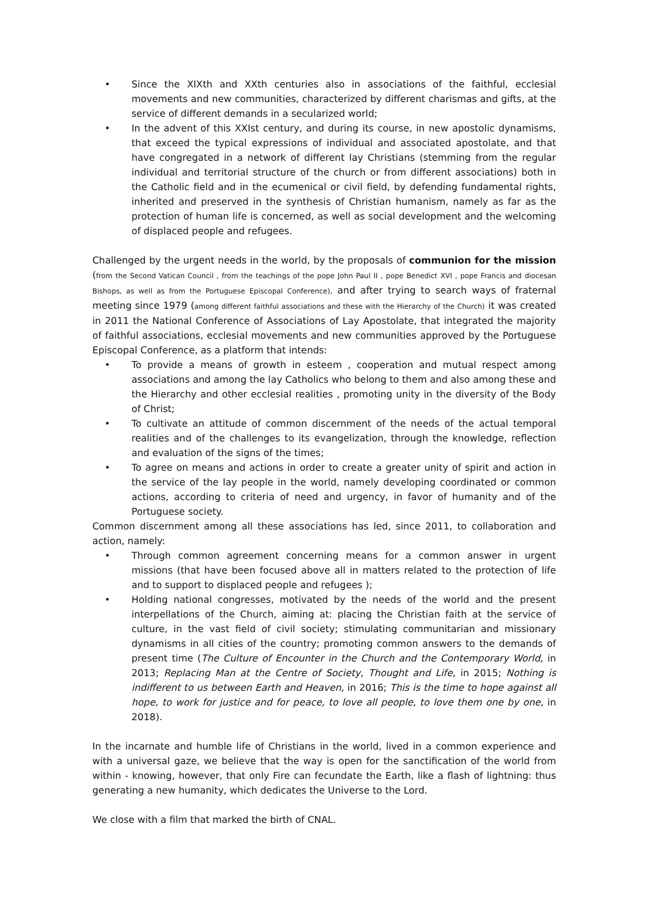• Since the XIXth and XXth centuries also in associations of the faithful, ecclesial movements and new communities, characterized by different charismas and gifts, at the service of different demands in a secularized world;
• In the advent of this XXIst century, and during its course, in new apostolic dynamisms, that exceed the typical expressions of individual and associated apostolate, and that have congregated in a network of different lay Christians (stemming from the regular individual and territorial structure of the church or from different associations) both in the Catholic field and in the ecumenical or civil field, by defending fundamental rights, inherited and preserved in the synthesis of Christian humanism, namely as far as the protection of human life is concerned, as well as social development and the welcoming of displaced people and refugees.
Challenged by the urgent needs in the world, by the proposals of communion for the mission (from the Second Vatican Council , from the teachings of the pope John Paul II , pope Benedict XVI , pope Francis and diocesan Bishops, as well as from the Portuguese Episcopal Conference), and after trying to search ways of fraternal meeting since 1979 (among different faithful associations and these with the Hierarchy of the Church) it was created in 2011 the National Conference of Associations of Lay Apostolate, that integrated the majority of faithful associations, ecclesial movements and new communities approved by the Portuguese Episcopal Conference, as a platform that intends:
• To provide a means of growth in esteem , cooperation and mutual respect among associations and among the lay Catholics who belong to them and also among these and the Hierarchy and other ecclesial realities , promoting unity in the diversity of the Body of Christ;
• To cultivate an attitude of common discernment of the needs of the actual temporal realities and of the challenges to its evangelization, through the knowledge, reflection and evaluation of the signs of the times;
• To agree on means and actions in order to create a greater unity of spirit and action in the service of the lay people in the world, namely developing coordinated or common actions, according to criteria of need and urgency, in favor of humanity and of the Portuguese society.
Common discernment among all these associations has led, since 2011, to collaboration and action, namely:
• Through common agreement concerning means for a common answer in urgent missions (that have been focused above all in matters related to the protection of life and to support to displaced people and refugees );
• Holding national congresses, motivated by the needs of the world and the present interpellations of the Church, aiming at: placing the Christian faith at the service of culture, in the vast field of civil society; stimulating communitarian and missionary dynamisms in all cities of the country; promoting common answers to the demands of present time (The Culture of Encounter in the Church and the Contemporary World, in 2013; Replacing Man at the Centre of Society, Thought and Life, in 2015; Nothing is indifferent to us between Earth and Heaven, in 2016; This is the time to hope against all hope, to work for justice and for peace, to love all people, to love them one by one, in 2018).
In the incarnate and humble life of Christians in the world, lived in a common experience and with a universal gaze, we believe that the way is open for the sanctification of the world from within - knowing, however, that only Fire can fecundate the Earth, like a flash of lightning: thus generating a new humanity, which dedicates the Universe to the Lord.
We close with a film that marked the birth of CNAL.